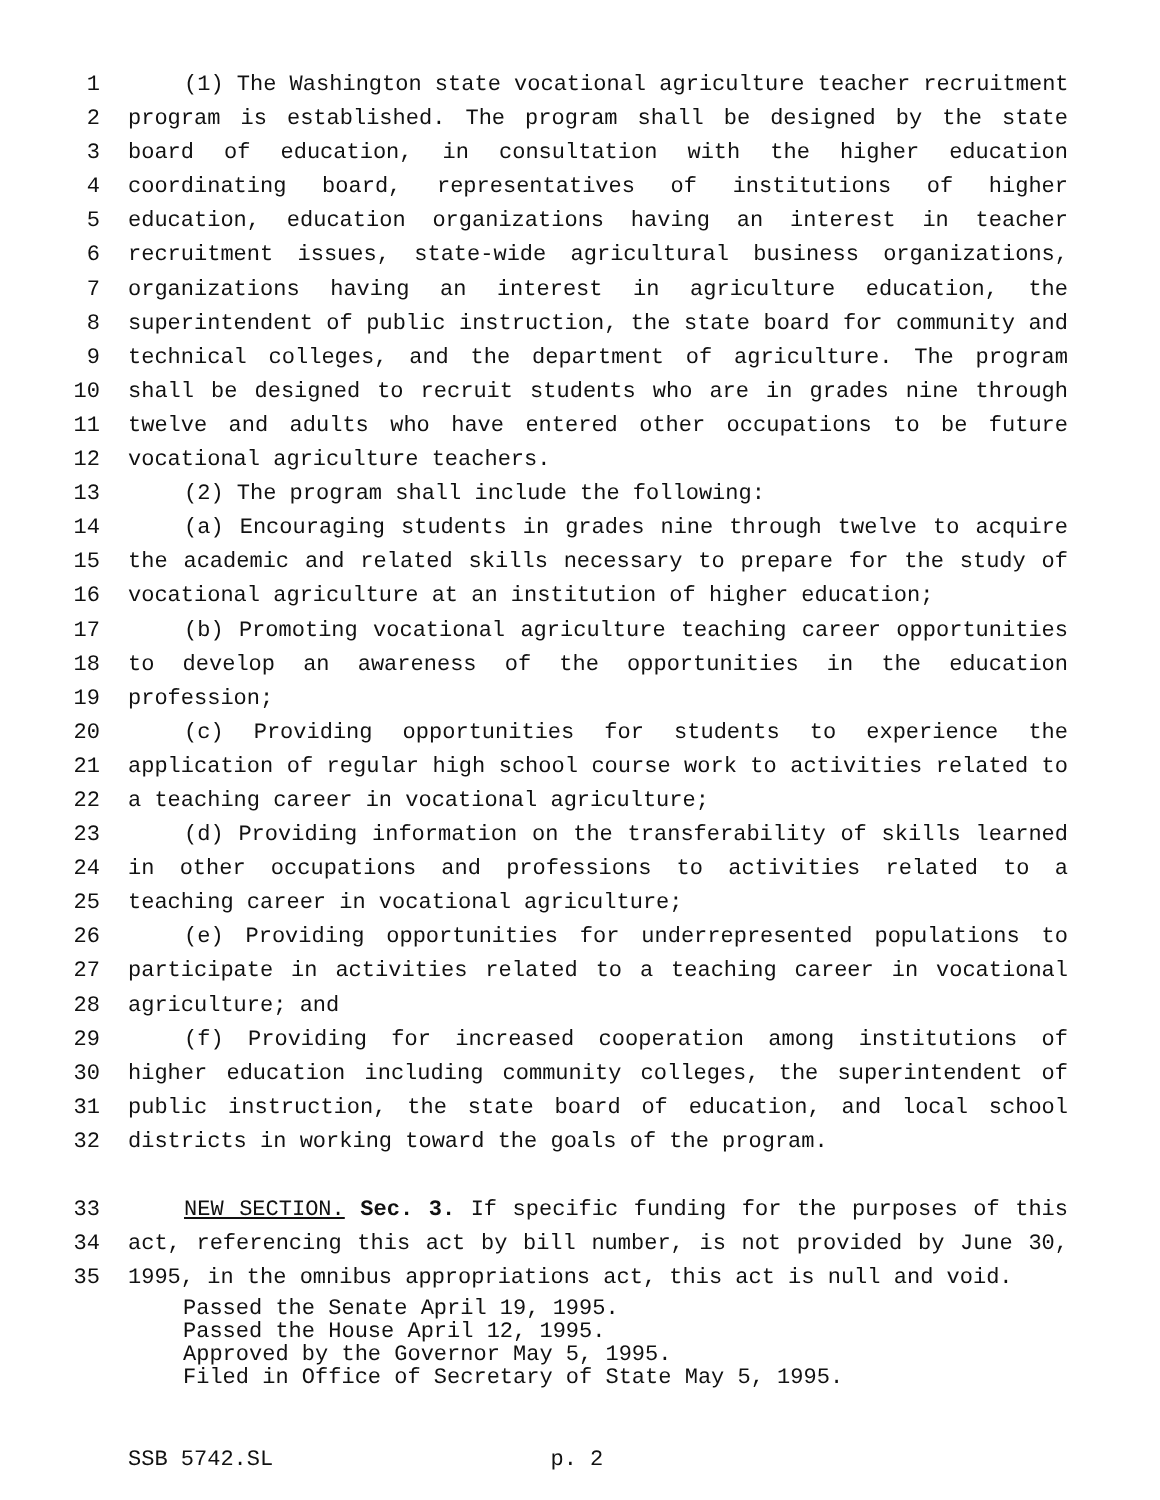1 (1) The Washington state vocational agriculture teacher recruitment
2 program is established. The program shall be designed by the state
3 board of education, in consultation with the higher education
4 coordinating board, representatives of institutions of higher
5 education, education organizations having an interest in teacher
6 recruitment issues, state-wide agricultural business organizations,
7 organizations having an interest in agriculture education, the
8 superintendent of public instruction, the state board for community and
9 technical colleges, and the department of agriculture. The program
10 shall be designed to recruit students who are in grades nine through
11 twelve and adults who have entered other occupations to be future
12 vocational agriculture teachers.
13 (2) The program shall include the following:
14 (a) Encouraging students in grades nine through twelve to acquire
15 the academic and related skills necessary to prepare for the study of
16 vocational agriculture at an institution of higher education;
17 (b) Promoting vocational agriculture teaching career opportunities
18 to develop an awareness of the opportunities in the education
19 profession;
20 (c) Providing opportunities for students to experience the
21 application of regular high school course work to activities related to
22 a teaching career in vocational agriculture;
23 (d) Providing information on the transferability of skills learned
24 in other occupations and professions to activities related to a
25 teaching career in vocational agriculture;
26 (e) Providing opportunities for underrepresented populations to
27 participate in activities related to a teaching career in vocational
28 agriculture; and
29 (f) Providing for increased cooperation among institutions of
30 higher education including community colleges, the superintendent of
31 public instruction, the state board of education, and local school
32 districts in working toward the goals of the program.
33 NEW SECTION. Sec. 3. If specific funding for the purposes of this
34 act, referencing this act by bill number, is not provided by June 30,
35 1995, in the omnibus appropriations act, this act is null and void.
Passed the Senate April 19, 1995.
Passed the House April 12, 1995.
Approved by the Governor May 5, 1995.
Filed in Office of Secretary of State May 5, 1995.
SSB 5742.SL p. 2